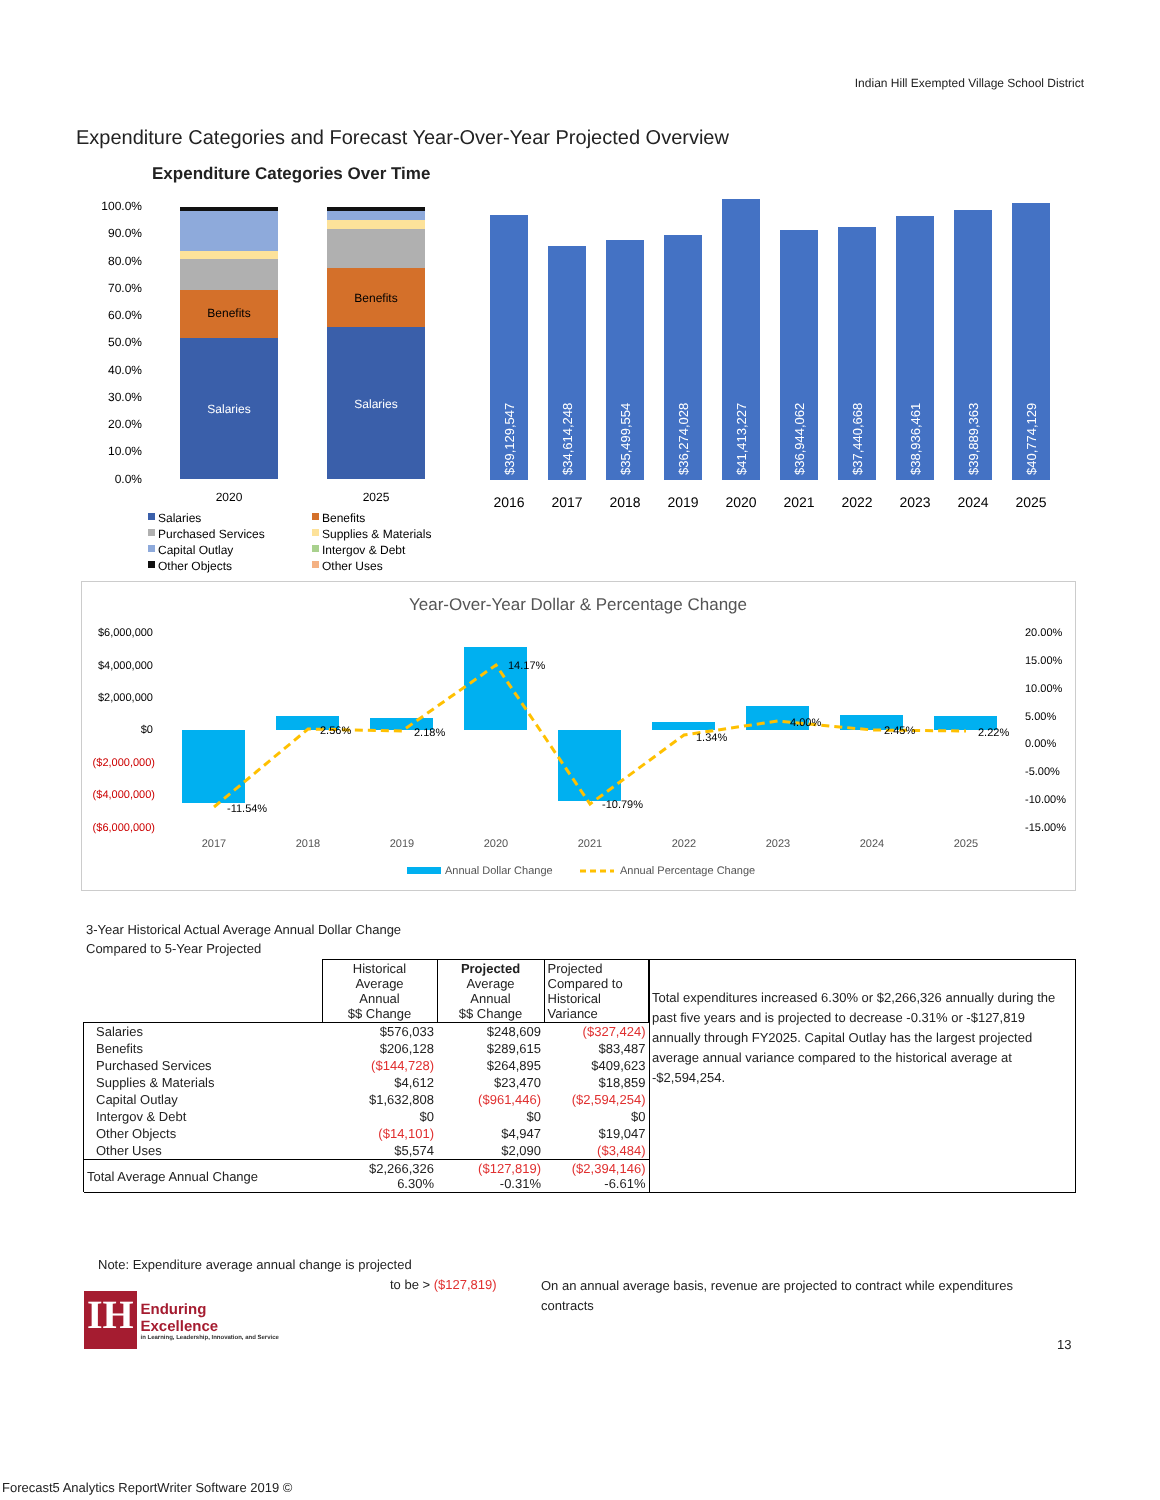Indian Hill Exempted Village School District
Expenditure Categories and Forecast Year-Over-Year Projected Overview
Expenditure Categories Over Time
100.0%
90.0%
80.0%
70.0%
60.0%
50.0%
40.0%
30.0%
20.0%
10.0%
0.0%
Benefits
Benefits
Salaries
Salaries
2020
2025
$39,129,547
$34,614,248
$35,499,554
$36,274,028
$41,413,227
$36,944,062
$37,440,668
$38,936,461
$39,889,363
$40,774,129
2016
2017
2018
2019
2020
2021
2022
2023
2024
2025
Salaries
Benefits
Purchased Services
Supplies & Materials
Capital Outlay
Intergov & Debt
Other Objects
Other Uses
Year-Over-Year Dollar & Percentage Change
$6,000,000
$4,000,000
$2,000,000
$0
($2,000,000)
($4,000,000)
($6,000,000)
20.00%
15.00%
10.00%
5.00%
0.00%
-5.00%
-10.00%
-15.00%
-11.54%
2.56%
2.18%
14.17%
-10.79%
1.34%
4.00%
2.45%
2.22%
2017
2018
2019
2020
2021
2022
2023
2024
2025
Annual Dollar Change
Annual Percentage Change
3-Year Historical Actual Average Annual Dollar Change
Compared to 5-Year Projected
| | Historical Average Annual $$ Change | Projected Average Annual $$ Change | Projected Compared to Historical Variance |
| Salaries | $576,033 | $248,609 | ($327,424) |
| Benefits | $206,128 | $289,615 | $83,487 |
| Purchased Services | ($144,728) | $264,895 | $409,623 |
| Supplies & Materials | $4,612 | $23,470 | $18,859 |
| Capital Outlay | $1,632,808 | ($961,446) | ($2,594,254) |
| Intergov & Debt | $0 | $0 | $0 |
| Other Objects | ($14,101) | $4,947 | $19,047 |
| Other Uses | $5,574 | $2,090 | ($3,484) |
| Total Average Annual Change | $2,266,326 6.30% | ($127,819) -0.31% | ($2,394,146) -6.61% |
Total expenditures increased 6.30% or $2,266,326 annually during the past five years and is projected to decrease -0.31% or -$127,819 annually through FY2025. Capital Outlay has the largest projected average annual variance compared to the historical average at -$2,594,254.
Note: Expenditure average annual change is projected
to be > ($127,819)
On an annual average basis, revenue are projected to contract while expenditures contracts
IH
Enduring Excellence
in Learning, Leadership, Innovation, and Service
13
Forecast5 Analytics ReportWriter Software 2019 ©